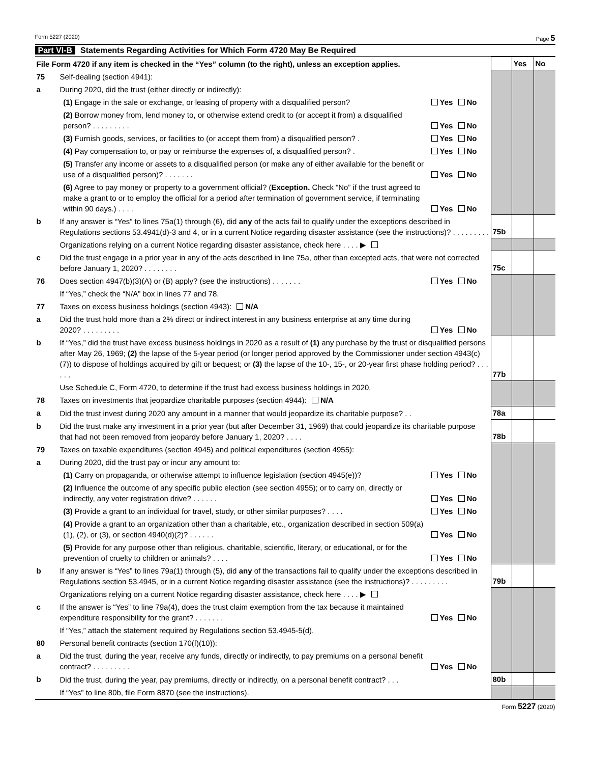Form 5227 (2020) Page 5
Part VI-B Statements Regarding Activities for Which Form 4720 May Be Required
| File Form 4720 if any item is checked in the “Yes” column (to the right), unless an exception applies. | | | | | Yes | No |
| 75 | Self-dealing (section 4941): | | | | | |
| a | During 2020, did the trust (either directly or indirectly): | | | | | |
| | | (1) Engage in the sale or exchange, or leasing of property with a disqualified person? | Yes No | | | |
| | | (2) Borrow money from, lend money to, or otherwise extend credit to (or accept it from) a disqualified person? . . . . . . . . . | Yes No | | | |
| | | (3) Furnish goods, services, or facilities to (or accept them from) a disqualified person? . | Yes No | | | |
| | | (4) Pay compensation to, or pay or reimburse the expenses of, a disqualified person? . | Yes No | | | |
| | | (5) Transfer any income or assets to a disqualified person (or make any of either available for the benefit or use of a disqualified person)? . . . . . . . | Yes No | | | |
| | | (6) Agree to pay money or property to a government official? ( Exception. Check “No” if the trust agreed to make a grant to or to employ the official for a period after termination of government service, if terminating within 90 days.) . . . . | Yes No | | | |
| b | If any answer is “Yes” to lines 75a(1) through (6), did any of the acts fail to qualify under the exceptions described in Regulations sections 53.4941(d)-3 and 4, or in a current Notice regarding disaster assistance (see the instructions)? . . . . . . . . . | | | 75b | | |
| | Organizations relying on a current Notice regarding disaster assistance, check here . . . . ▶ | | | | | |
| c | Did the trust engage in a prior year in any of the acts described in line 75a, other than excepted acts, that were not corrected before January 1, 2020? . . . . . . . . | | | 75c | | |
| 76 | Does section 4947(b)(3)(A) or (B) apply? (see the instructions) . . . . . . . | | Yes No | | | |
| | If “Yes,” check the “N/A” box in lines 77 and 78. | | | | | |
| 77 | Taxes on excess business holdings (section 4943): N/A | | | | | |
| a | Did the trust hold more than a 2% direct or indirect interest in any business enterprise at any time during 2020? . . . . . . . . . | | Yes No | | | |
| b | If “Yes,” did the trust have excess business holdings in 2020 as a result of (1) any purchase by the trust or disqualified persons after May 26, 1969; (2) the lapse of the 5-year period (or longer period approved by the Commissioner under section 4943(c)(7)) to dispose of holdings acquired by gift or bequest; or (3) the lapse of the 10-, 15-, or 20-year first phase holding period? . . . . . . | | | 77b | | |
| | Use Schedule C, Form 4720, to determine if the trust had excess business holdings in 2020. | | | | | |
| 78 | Taxes on investments that jeopardize charitable purposes (section 4944): N/A | | | | | |
| a | Did the trust invest during 2020 any amount in a manner that would jeopardize its charitable purpose? . . | | | 78a | | |
| b | Did the trust make any investment in a prior year (but after December 31, 1969) that could jeopardize its charitable purpose that had not been removed from jeopardy before January 1, 2020? . . . . | | | 78b | | |
| 79 | Taxes on taxable expenditures (section 4945) and political expenditures (section 4955): | | | | | |
| a | During 2020, did the trust pay or incur any amount to: | | | | | |
| | | (1) Carry on propaganda, or otherwise attempt to influence legislation (section 4945(e))? | Yes No | | | |
| | | (2) Influence the outcome of any specific public election (see section 4955); or to carry on, directly or indirectly, any voter registration drive? . . . . . . | Yes No | | | |
| | | (3) Provide a grant to an individual for travel, study, or other similar purposes? . . . . | Yes No | | | |
| | | (4) Provide a grant to an organization other than a charitable, etc., organization described in section 509(a)(1), (2), or (3), or section 4940(d)(2)? . . . . . . | Yes No | | | |
| | | (5) Provide for any purpose other than religious, charitable, scientific, literary, or educational, or for the prevention of cruelty to children or animals? . . . . | Yes No | | | |
| b | If any answer is “Yes” to lines 79a(1) through (5), did any of the transactions fail to qualify under the exceptions described in Regulations section 53.4945, or in a current Notice regarding disaster assistance (see the instructions)? . . . . . . . . . | | | 79b | | |
| | Organizations relying on a current Notice regarding disaster assistance, check here . . . . ▶ | | | | | |
| c | If the answer is “Yes” to line 79a(4), does the trust claim exemption from the tax because it maintained expenditure responsibility for the grant? . . . . . . . | | Yes No | | | |
| | If “Yes,” attach the statement required by Regulations section 53.4945-5(d). | | | | | |
| 80 | Personal benefit contracts (section 170(f)(10)): | | | | | |
| a | Did the trust, during the year, receive any funds, directly or indirectly, to pay premiums on a personal benefit contract? . . . . . . . . . | | Yes No | | | |
| b | Did the trust, during the year, pay premiums, directly or indirectly, on a personal benefit contract? . . . | | | 80b | | |
| | If “Yes” to line 80b, file Form 8870 (see the instructions). | | | | | |
Form 5227 (2020)